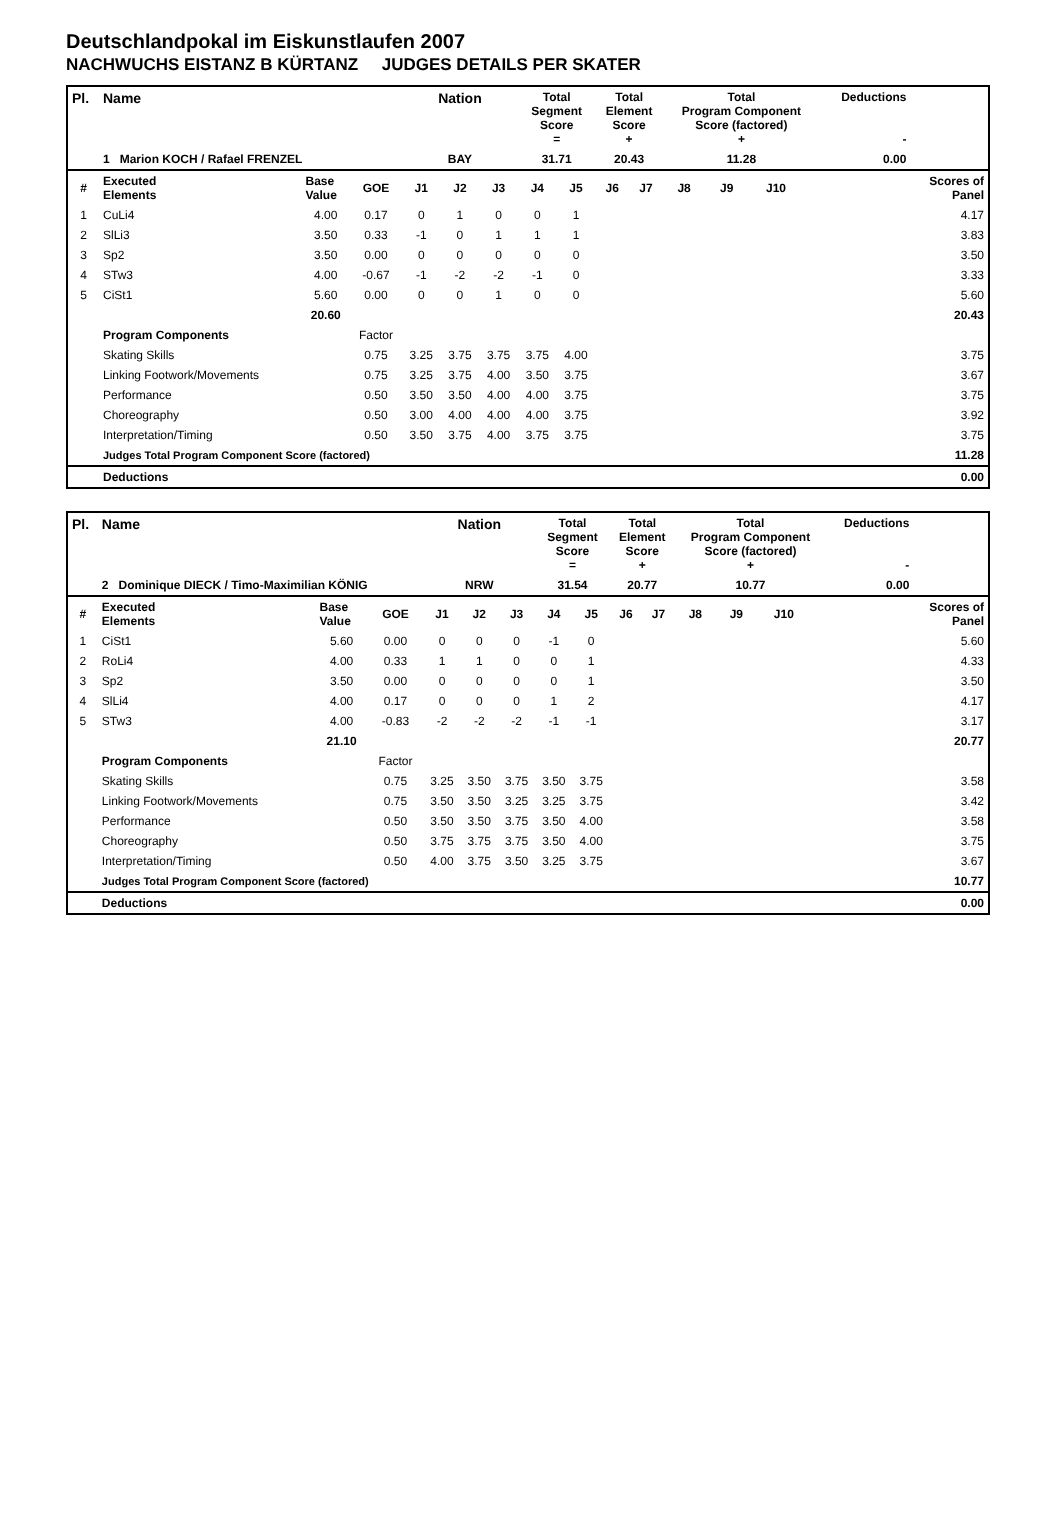Deutschlandpokal im Eiskunstlaufen 2007
NACHWUCHS EISTANZ B KÜRTANZ JUDGES DETAILS PER SKATER
| Pl. | Name | | | Nation | | | Total Segment Score = | | Total Element Score + | | Total Program Component Score (factored) + | | | | Deductions - | |
| | 1 Marion KOCH / Rafael FRENZEL | | | BAY | | | 31.71 | | 20.43 | | 11.28 | | | | 0.00 | |
| # | Executed Elements | Base Value | GOE | J1 | J2 | J3 | J4 | J5 | J6 | J7 | J8 | J9 | J10 | | | Scores of Panel |
| 1 | CuLi4 | 4.00 | 0.17 | 0 | 1 | 0 | 0 | 1 | | | | | | | | 4.17 |
| 2 | SlLi3 | 3.50 | 0.33 | -1 | 0 | 1 | 1 | 1 | | | | | | | | 3.83 |
| 3 | Sp2 | 3.50 | 0.00 | 0 | 0 | 0 | 0 | 0 | | | | | | | | 3.50 |
| 4 | STw3 | 4.00 | -0.67 | -1 | -2 | -2 | -1 | 0 | | | | | | | | 3.33 |
| 5 | CiSt1 | 5.60 | 0.00 | 0 | 0 | 1 | 0 | 0 | | | | | | | | 5.60 |
| | | 20.60 | | | | | | | | | | | | | | 20.43 |
| | Program Components | | Factor | | | | | | | | | | | | | |
| | Skating Skills | | 0.75 | 3.25 | 3.75 | 3.75 | 3.75 | 4.00 | | | | | | | | 3.75 |
| | Linking Footwork/Movements | | 0.75 | 3.25 | 3.75 | 4.00 | 3.50 | 3.75 | | | | | | | | 3.67 |
| | Performance | | 0.50 | 3.50 | 3.50 | 4.00 | 4.00 | 3.75 | | | | | | | | 3.75 |
| | Choreography | | 0.50 | 3.00 | 4.00 | 4.00 | 4.00 | 3.75 | | | | | | | | 3.92 |
| | Interpretation/Timing | | 0.50 | 3.50 | 3.75 | 4.00 | 3.75 | 3.75 | | | | | | | | 3.75 |
| | Judges Total Program Component Score (factored) | | | | | | | | | | | | | | | 11.28 |
| | Deductions | | | | | | | | | | | | | | | 0.00 |
| Pl. | Name | | | Nation | | | Total Segment Score = | | Total Element Score + | | Total Program Component Score (factored) + | | | | Deductions - | |
| | 2 Dominique DIECK / Timo-Maximilian KÖNIG | | | NRW | | | 31.54 | | 20.77 | | 10.77 | | | | 0.00 | |
| # | Executed Elements | Base Value | GOE | J1 | J2 | J3 | J4 | J5 | J6 | J7 | J8 | J9 | J10 | | | Scores of Panel |
| 1 | CiSt1 | 5.60 | 0.00 | 0 | 0 | 0 | -1 | 0 | | | | | | | | 5.60 |
| 2 | RoLi4 | 4.00 | 0.33 | 1 | 1 | 0 | 0 | 1 | | | | | | | | 4.33 |
| 3 | Sp2 | 3.50 | 0.00 | 0 | 0 | 0 | 0 | 1 | | | | | | | | 3.50 |
| 4 | SlLi4 | 4.00 | 0.17 | 0 | 0 | 0 | 1 | 2 | | | | | | | | 4.17 |
| 5 | STw3 | 4.00 | -0.83 | -2 | -2 | -2 | -1 | -1 | | | | | | | | 3.17 |
| | | 21.10 | | | | | | | | | | | | | | 20.77 |
| | Program Components | | Factor | | | | | | | | | | | | | |
| | Skating Skills | | 0.75 | 3.25 | 3.50 | 3.75 | 3.50 | 3.75 | | | | | | | | 3.58 |
| | Linking Footwork/Movements | | 0.75 | 3.50 | 3.50 | 3.25 | 3.25 | 3.75 | | | | | | | | 3.42 |
| | Performance | | 0.50 | 3.50 | 3.50 | 3.75 | 3.50 | 4.00 | | | | | | | | 3.58 |
| | Choreography | | 0.50 | 3.75 | 3.75 | 3.75 | 3.50 | 4.00 | | | | | | | | 3.75 |
| | Interpretation/Timing | | 0.50 | 4.00 | 3.75 | 3.50 | 3.25 | 3.75 | | | | | | | | 3.67 |
| | Judges Total Program Component Score (factored) | | | | | | | | | | | | | | | 10.77 |
| | Deductions | | | | | | | | | | | | | | | 0.00 |